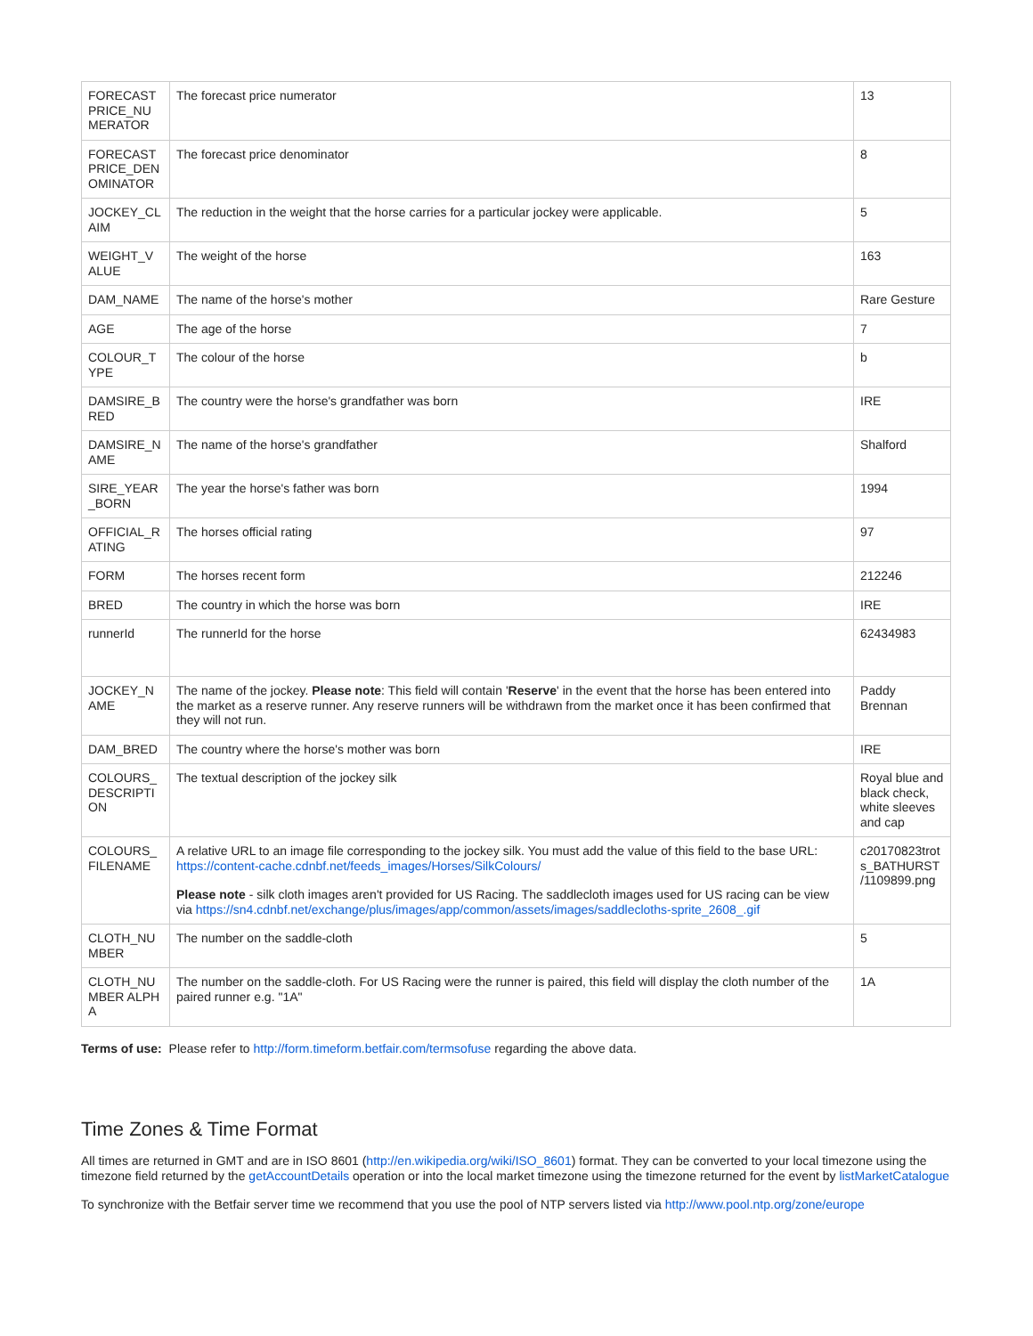| FORECAST PRICE_NU MERATOR | The forecast price numerator | 13 |
| FORECAST PRICE_DEN OMINATOR | The forecast price denominator | 8 |
| JOCKEY_CL AIM | The reduction in the weight that the horse carries for a particular jockey were applicable. | 5 |
| WEIGHT_V ALUE | The weight of the horse | 163 |
| DAM_NAME | The name of the horse's mother | Rare Gesture |
| AGE | The age of the horse | 7 |
| COLOUR_T YPE | The colour of the horse | b |
| DAMSIRE_B RED | The country were the horse's grandfather was born | IRE |
| DAMSIRE_N AME | The name of the horse's grandfather | Shalford |
| SIRE_YEAR _BORN | The year the horse's father was born | 1994 |
| OFFICIAL_R ATING | The horses official rating | 97 |
| FORM | The horses recent form | 212246 |
| BRED | The country in which the horse was born | IRE |
| runnerId | The runnerId for the horse | 62434983 |
| JOCKEY_N AME | The name of the jockey. Please note : This field will contain ' Reserve ' in the event that the horse has been entered into the market as a reserve runner. Any reserve runners will be withdrawn from the market once it has been confirmed that they will not run. | Paddy Brennan |
| DAM_BRED | The country where the horse's mother was born | IRE |
| COLOURS_ DESCRIPTI ON | The textual description of the jockey silk | Royal blue and black check, white sleeves and cap |
| COLOURS_ FILENAME | A relative URL to an image file corresponding to the jockey silk. You must add the value of this field to the base URL: https://content-cache.cdnbf.net/feeds_images/Horses/SilkColours/ Please note - silk cloth images aren't provided for US Racing. The saddlecloth images used for US racing can be view via https://sn4.cdnbf.net/exchange/plus/images/app/common/assets/images/saddlecloths-sprite_2608_.gif | c20170823trot s_BATHURST /1109899.png |
| CLOTH_NU MBER | The number on the saddle-cloth | 5 |
| CLOTH_NU MBER ALPHA | The number on the saddle-cloth. For US Racing were the runner is paired, this field will display the cloth number of the paired runner e.g. "1A" | 1A |
Terms of use: Please refer to http://form.timeform.betfair.com/termsofuse regarding the above data.
Time Zones & Time Format
All times are returned in GMT and are in ISO 8601 (http://en.wikipedia.org/wiki/ISO_8601) format. They can be converted to your local timezone using the timezone field returned by the getAccountDetails operation or into the local market timezone using the timezone returned for the event by listMarketCatalogue
To synchronize with the Betfair server time we recommend that you use the pool of NTP servers listed via http://www.pool.ntp.org/zone/europe